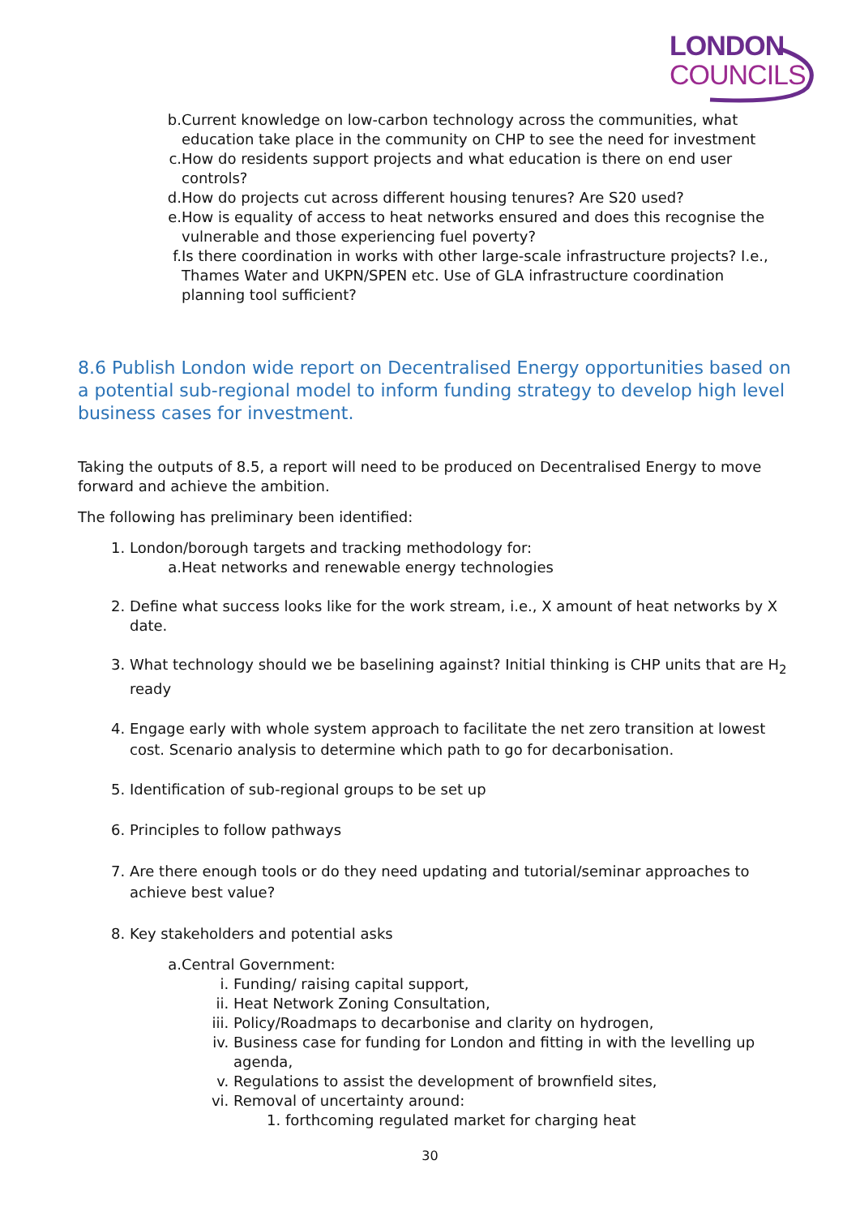LONDON
COUNCILS
b. Current knowledge on low-carbon technology across the communities, what education take place in the community on CHP to see the need for investment
c. How do residents support projects and what education is there on end user controls?
d. How do projects cut across different housing tenures? Are S20 used?
e. How is equality of access to heat networks ensured and does this recognise the vulnerable and those experiencing fuel poverty?
f. Is there coordination in works with other large-scale infrastructure projects? I.e., Thames Water and UKPN/SPEN etc. Use of GLA infrastructure coordination planning tool sufficient?
8.6 Publish London wide report on Decentralised Energy opportunities based on a potential sub-regional model to inform funding strategy to develop high level business cases for investment.
Taking the outputs of 8.5, a report will need to be produced on Decentralised Energy to move forward and achieve the ambition.
The following has preliminary been identified:
1. London/borough targets and tracking methodology for:
a. Heat networks and renewable energy technologies
2. Define what success looks like for the work stream, i.e., X amount of heat networks by X date.
3. What technology should we be baselining against? Initial thinking is CHP units that are H<sub>2</sub> ready
4. Engage early with whole system approach to facilitate the net zero transition at lowest cost. Scenario analysis to determine which path to go for decarbonisation.
5. Identification of sub-regional groups to be set up
6. Principles to follow pathways
7. Are there enough tools or do they need updating and tutorial/seminar approaches to achieve best value?
8. Key stakeholders and potential asks
a. Central Government:
i. Funding/ raising capital support,
ii. Heat Network Zoning Consultation,
iii. Policy/Roadmaps to decarbonise and clarity on hydrogen,
iv. Business case for funding for London and fitting in with the levelling up agenda,
v. Regulations to assist the development of brownfield sites,
vi. Removal of uncertainty around:
1. forthcoming regulated market for charging heat
30